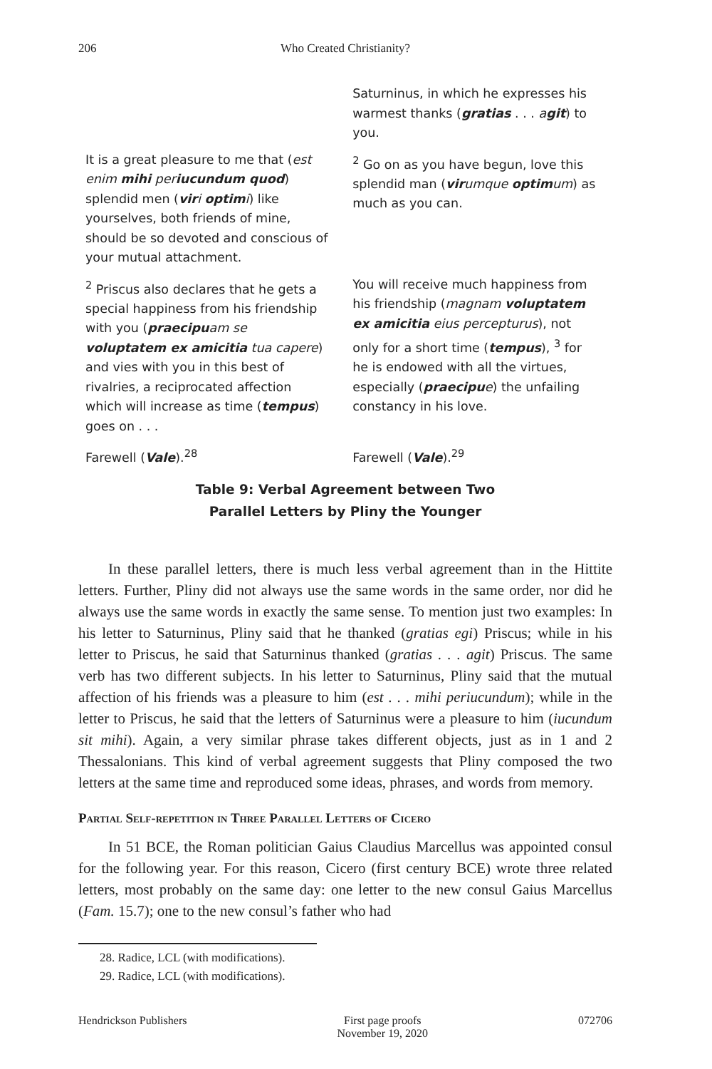206 Who Created Christianity?
| | Saturninus, in which he expresses his warmest thanks ( gratias . . . a git ) to you. |
| It is a great pleasure to me that ( est enim mihi per iucundum quod ) splendid men ( vir i optim i ) like yourselves, both friends of mine, should be so devoted and conscious of your mutual attachment. | <sup>2</sup> Go on as you have begun, love this splendid man ( vir umque optim um ) as much as you can. |
| <sup>2</sup> Priscus also declares that he gets a special happiness from his friendship with you ( praecipu am se voluptatem ex amicitia tua capere ) and vies with you in this best of rivalries, a reciprocated affection which will increase as time ( tempus ) goes on . . . | You will receive much happiness from his friendship ( magnam voluptatem ex amicitia eius percepturus ), not only for a short time ( tempus ), <sup>3</sup> for he is endowed with all the virtues, especially ( praecipu e ) the unfailing constancy in his love. |
| Farewell ( Vale ).<sup>28</sup> | Farewell ( Vale ).<sup>29</sup> |
Table 9: Verbal Agreement between Two
Parallel Letters by Pliny the Younger
In these parallel letters, there is much less verbal agreement than in the Hittite letters. Further, Pliny did not always use the same words in the same order, nor did he always use the same words in exactly the same sense. To mention just two examples: In his letter to Saturninus, Pliny said that he thanked (gratias egi) Priscus; while in his letter to Priscus, he said that Saturninus thanked (gratias . . . agit) Priscus. The same verb has two different subjects. In his letter to Saturninus, Pliny said that the mutual affection of his friends was a pleasure to him (est . . . mihi periucundum); while in the letter to Priscus, he said that the letters of Saturninus were a pleasure to him (iucundum sit mihi). Again, a very similar phrase takes different objects, just as in 1 and 2 Thessalonians. This kind of verbal agreement suggests that Pliny composed the two letters at the same time and reproduced some ideas, phrases, and words from memory.
Partial Self-repetition in Three Parallel Letters of Cicero
In 51 BCE, the Roman politician Gaius Claudius Marcellus was appointed consul for the following year. For this reason, Cicero (first century BCE) wrote three related letters, most probably on the same day: one letter to the new consul Gaius Marcellus (Fam. 15.7); one to the new consul’s father who had
28. Radice, LCL (with modifications).
29. Radice, LCL (with modifications).
Hendrickson Publishers First page proofs
November 19, 2020 072706